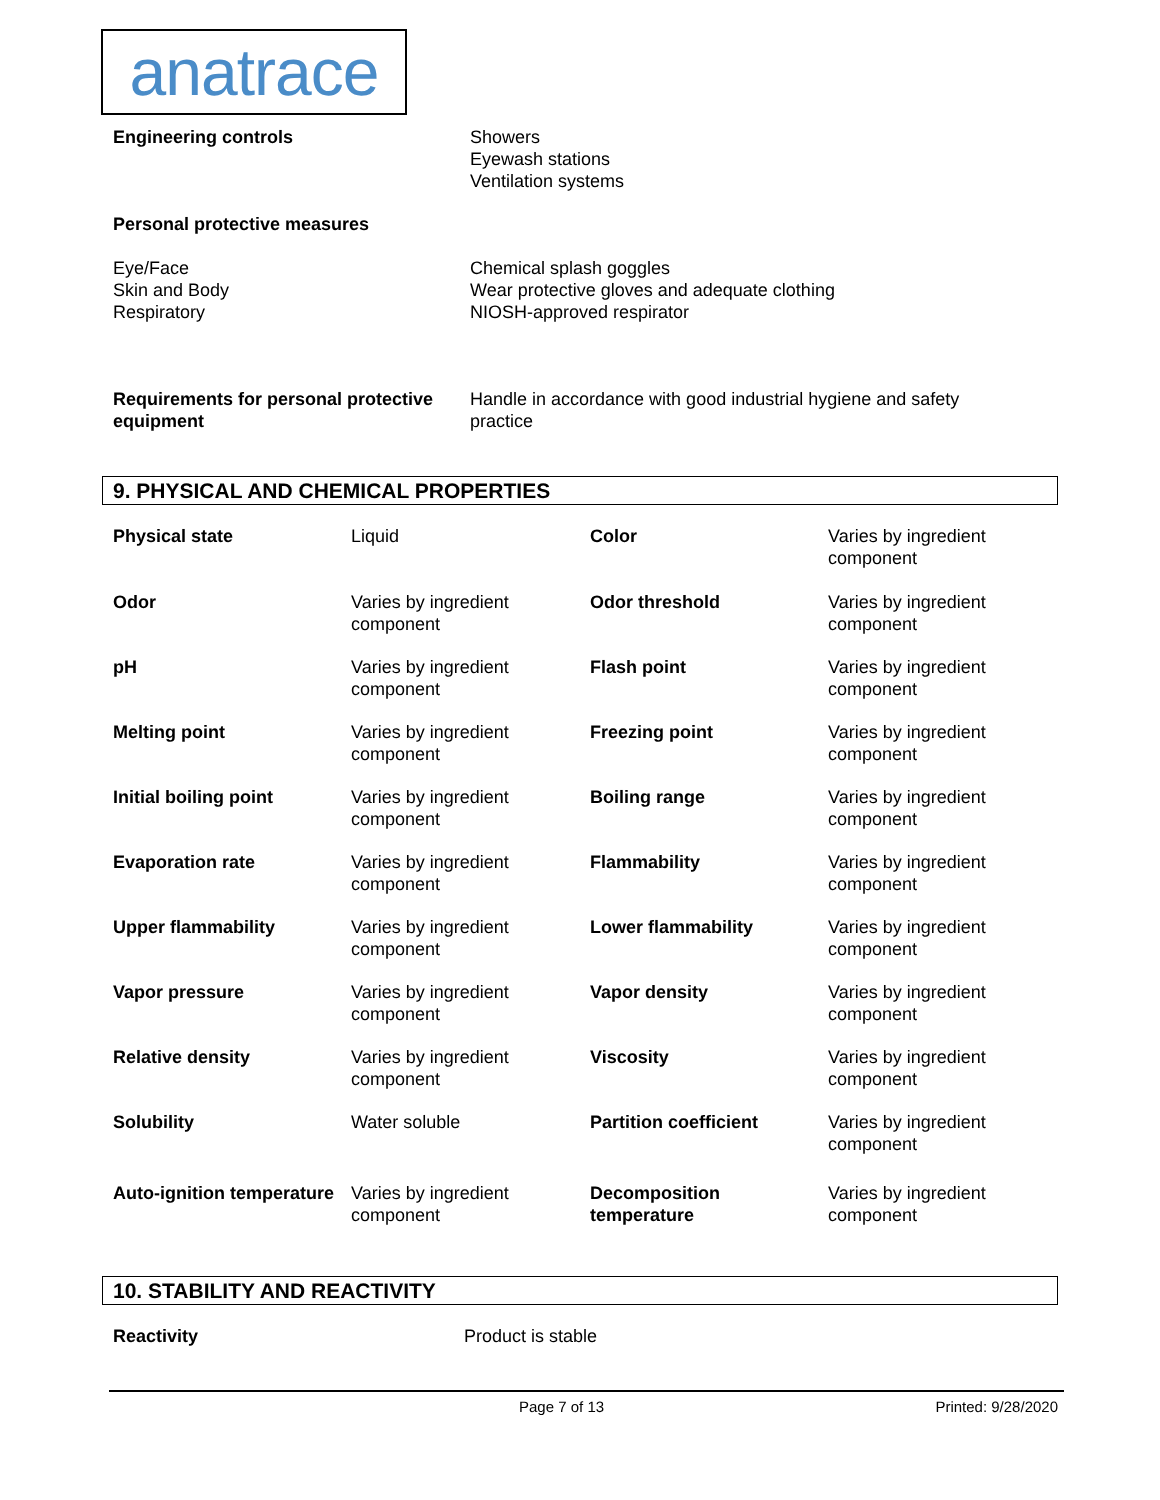anatrace
| Engineering controls | Showers Eyewash stations Ventilation systems |
| Personal protective measures | |
| Eye/Face Skin and Body Respiratory | Chemical splash goggles Wear protective gloves and adequate clothing NIOSH-approved respirator |
| Requirements for personal protective equipment | Handle in accordance with good industrial hygiene and safety practice |
9. PHYSICAL AND CHEMICAL PROPERTIES
| Physical state | Liquid | Color | Varies by ingredient component |
| Odor | Varies by ingredient component | Odor threshold | Varies by ingredient component |
| pH | Varies by ingredient component | Flash point | Varies by ingredient component |
| Melting point | Varies by ingredient component | Freezing point | Varies by ingredient component |
| Initial boiling point | Varies by ingredient component | Boiling range | Varies by ingredient component |
| Evaporation rate | Varies by ingredient component | Flammability | Varies by ingredient component |
| Upper flammability | Varies by ingredient component | Lower flammability | Varies by ingredient component |
| Vapor pressure | Varies by ingredient component | Vapor density | Varies by ingredient component |
| Relative density | Varies by ingredient component | Viscosity | Varies by ingredient component |
| Solubility | Water soluble | Partition coefficient | Varies by ingredient component |
| Auto-ignition temperature | Varies by ingredient component | Decomposition temperature | Varies by ingredient component |
10. STABILITY AND REACTIVITY
| Reactivity | Product is stable |
Page 7 of 13 Printed: 9/28/2020